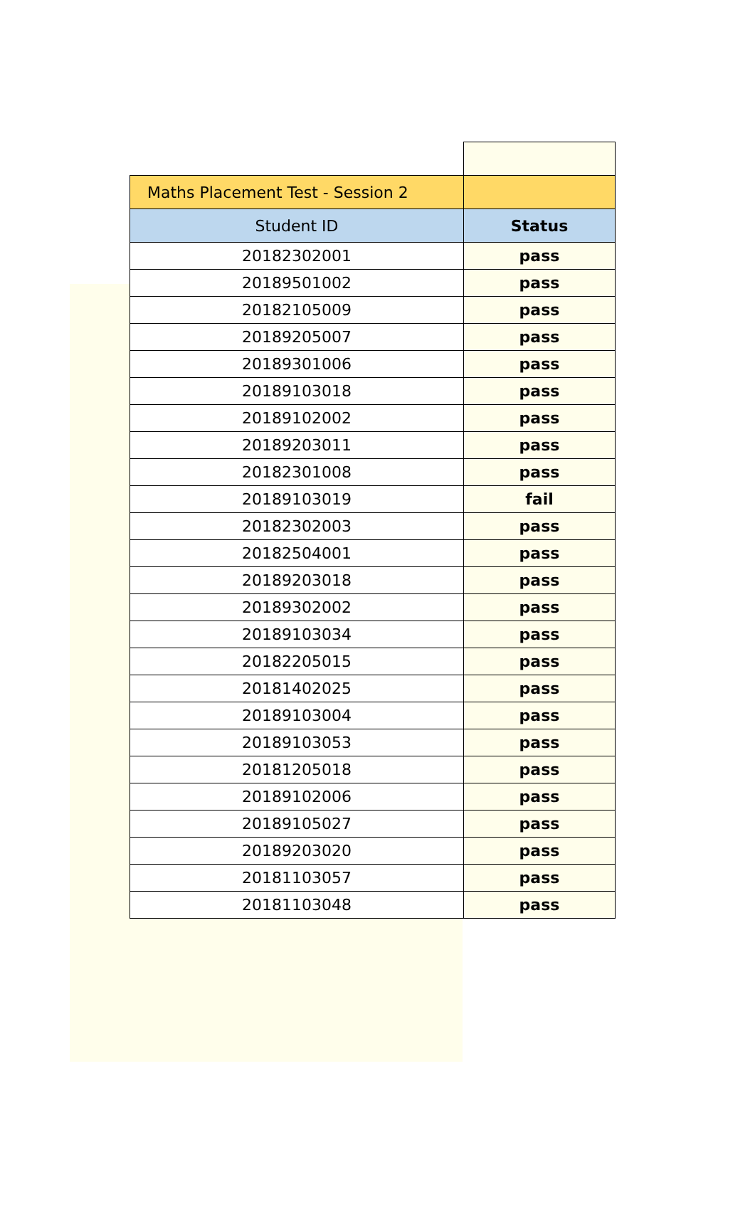| Maths Placement Test - Session 2 | |
| Student ID | Status |
| 20182302001 | pass |
| 20189501002 | pass |
| 20182105009 | pass |
| 20189205007 | pass |
| 20189301006 | pass |
| 20189103018 | pass |
| 20189102002 | pass |
| 20189203011 | pass |
| 20182301008 | pass |
| 20189103019 | fail |
| 20182302003 | pass |
| 20182504001 | pass |
| 20189203018 | pass |
| 20189302002 | pass |
| 20189103034 | pass |
| 20182205015 | pass |
| 20181402025 | pass |
| 20189103004 | pass |
| 20189103053 | pass |
| 20181205018 | pass |
| 20189102006 | pass |
| 20189105027 | pass |
| 20189203020 | pass |
| 20181103057 | pass |
| 20181103048 | pass |